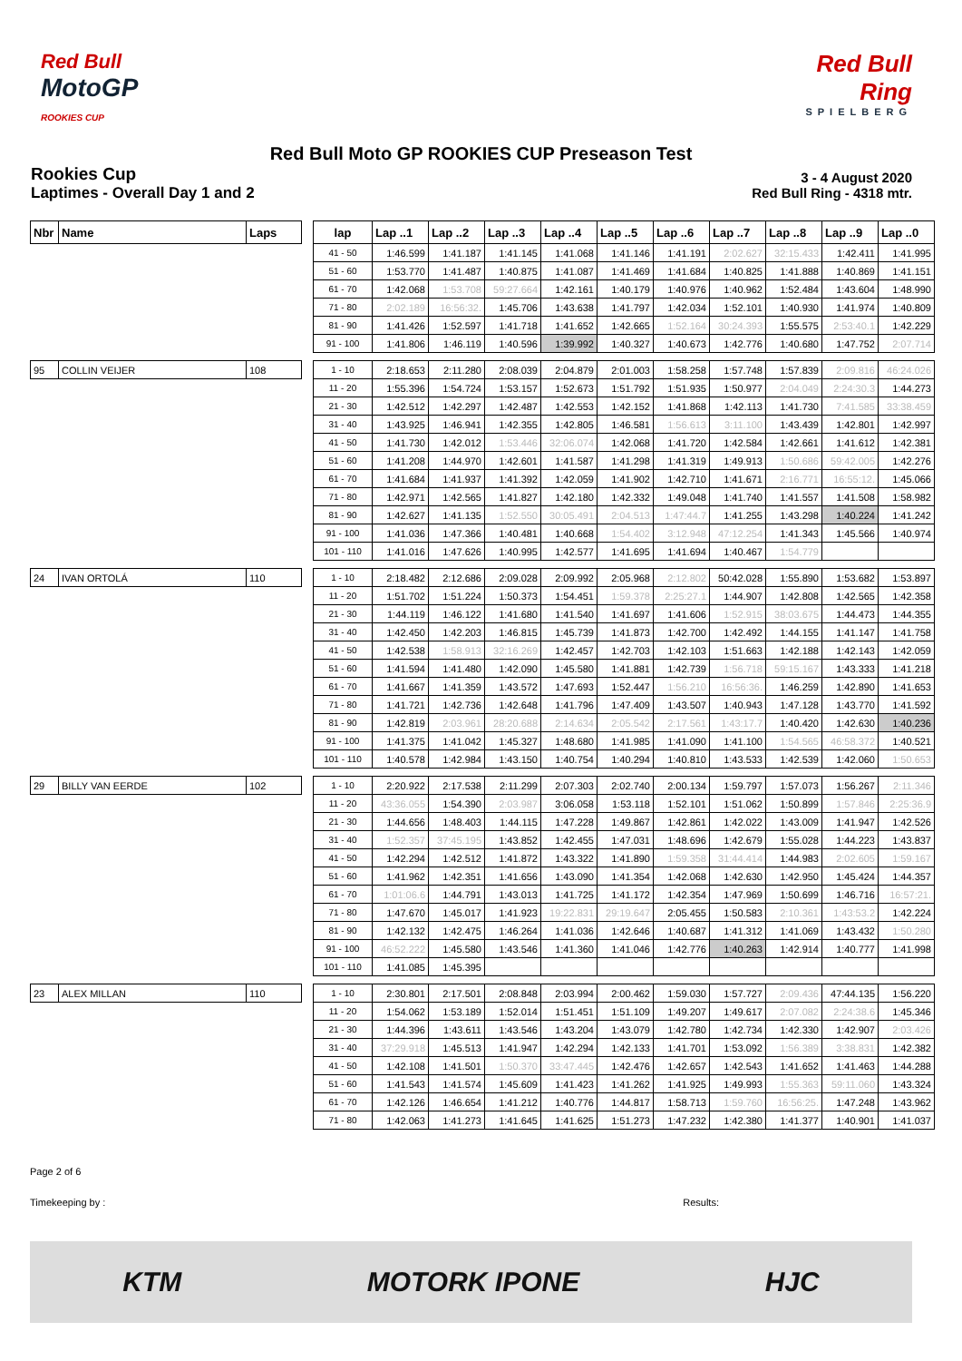Red Bull
MotoGP
ROOKIES CUP
Red Bull Ring
SPIELBERG
Red Bull Moto GP ROOKIES CUP Preseason Test
Rookies Cup
Laptimes - Overall Day 1 and 2
3 - 4 August 2020
Red Bull Ring - 4318 mtr.
| Nbr | Name | Laps | | lap | Lap ..1 | Lap ..2 | Lap ..3 | Lap ..4 | Lap ..5 | Lap ..6 | Lap ..7 | Lap ..8 | Lap ..9 | Lap ..0 |
| --- | --- | --- | --- | --- | --- | --- | --- | --- | --- | --- | --- | --- | --- | --- |
| | | | | 41 - 50 | 1:46.599 | 1:41.187 | 1:41.145 | 1:41.068 | 1:41.146 | 1:41.191 | 2:02.627 | 32:15.433 | 1:42.411 | 1:41.995 |
| | | | | 51 - 60 | 1:53.770 | 1:41.487 | 1:40.875 | 1:41.087 | 1:41.469 | 1:41.684 | 1:40.825 | 1:41.888 | 1:40.869 | 1:41.151 |
| | | | | 61 - 70 | 1:42.068 | 1:53.708 | 59:27.664 | 1:42.161 | 1:40.179 | 1:40.976 | 1:40.962 | 1:52.484 | 1:43.604 | 1:48.990 |
| | | | | 71 - 80 | 2:02.189 | 16:56:32. | 1:45.706 | 1:43.638 | 1:41.797 | 1:42.034 | 1:52.101 | 1:40.930 | 1:41.974 | 1:40.809 |
| | | | | 81 - 90 | 1:41.426 | 1:52.597 | 1:41.718 | 1:41.652 | 1:42.665 | 1:52.164 | 30:24.393 | 1:55.575 | 2:53:40.1 | 1:42.229 |
| | | | | 91 - 100 | 1:41.806 | 1:46.119 | 1:40.596 | 1:39.992 | 1:40.327 | 1:40.673 | 1:42.776 | 1:40.680 | 1:47.752 | 2:07.714 |
| 95 | COLLIN VEIJER | 108 | | 1 - 10 | 2:18.653 | 2:11.280 | 2:08.039 | 2:04.879 | 2:01.003 | 1:58.258 | 1:57.748 | 1:57.839 | 2:09.816 | 46:24.026 |
| | | | | 11 - 20 | 1:55.396 | 1:54.724 | 1:53.157 | 1:52.673 | 1:51.792 | 1:51.935 | 1:50.977 | 2:04.049 | 2:24:30.3 | 1:44.273 |
| | | | | 21 - 30 | 1:42.512 | 1:42.297 | 1:42.487 | 1:42.553 | 1:42.152 | 1:41.868 | 1:42.113 | 1:41.730 | 7:41.585 | 33:38.459 |
| | | | | 31 - 40 | 1:43.925 | 1:46.941 | 1:42.355 | 1:42.805 | 1:46.581 | 1:56.613 | 3:11.100 | 1:43.439 | 1:42.801 | 1:42.997 |
| | | | | 41 - 50 | 1:41.730 | 1:42.012 | 1:53.446 | 32:06.074 | 1:42.068 | 1:41.720 | 1:42.584 | 1:42.661 | 1:41.612 | 1:42.381 |
| | | | | 51 - 60 | 1:41.208 | 1:44.970 | 1:42.601 | 1:41.587 | 1:41.298 | 1:41.319 | 1:49.913 | 1:50.686 | 59:42.005 | 1:42.276 |
| | | | | 61 - 70 | 1:41.684 | 1:41.937 | 1:41.392 | 1:42.059 | 1:41.902 | 1:42.710 | 1:41.671 | 2:16.771 | 16:55:12. | 1:45.066 |
| | | | | 71 - 80 | 1:42.971 | 1:42.565 | 1:41.827 | 1:42.180 | 1:42.332 | 1:49.048 | 1:41.740 | 1:41.557 | 1:41.508 | 1:58.982 |
| | | | | 81 - 90 | 1:42.627 | 1:41.135 | 1:52.550 | 30:05.491 | 2:04.513 | 1:47:44.7 | 1:41.255 | 1:43.298 | 1:40.224 | 1:41.242 |
| | | | | 91 - 100 | 1:41.036 | 1:47.366 | 1:40.481 | 1:40.668 | 1:54.402 | 3:12.948 | 47:12.254 | 1:41.343 | 1:45.566 | 1:40.974 |
| | | | | 101 - 110 | 1:41.016 | 1:47.626 | 1:40.995 | 1:42.577 | 1:41.695 | 1:41.694 | 1:40.467 | 1:54.779 | | |
| 24 | IVAN ORTOLÁ | 110 | | 1 - 10 | 2:18.482 | 2:12.686 | 2:09.028 | 2:09.992 | 2:05.968 | 2:12.802 | 50:42.028 | 1:55.890 | 1:53.682 | 1:53.897 |
| | | | | 11 - 20 | 1:51.702 | 1:51.224 | 1:50.373 | 1:54.451 | 1:59.378 | 2:25:27.1 | 1:44.907 | 1:42.808 | 1:42.565 | 1:42.358 |
| | | | | 21 - 30 | 1:44.119 | 1:46.122 | 1:41.680 | 1:41.540 | 1:41.697 | 1:41.606 | 1:52.915 | 38:03.675 | 1:44.473 | 1:44.355 |
| | | | | 31 - 40 | 1:42.450 | 1:42.203 | 1:46.815 | 1:45.739 | 1:41.873 | 1:42.700 | 1:42.492 | 1:44.155 | 1:41.147 | 1:41.758 |
| | | | | 41 - 50 | 1:42.538 | 1:58.913 | 32:16.269 | 1:42.457 | 1:42.703 | 1:42.103 | 1:51.663 | 1:42.188 | 1:42.143 | 1:42.059 |
| | | | | 51 - 60 | 1:41.594 | 1:41.480 | 1:42.090 | 1:45.580 | 1:41.881 | 1:42.739 | 1:56.718 | 59:15.167 | 1:43.333 | 1:41.218 |
| | | | | 61 - 70 | 1:41.667 | 1:41.359 | 1:43.572 | 1:47.693 | 1:52.447 | 1:56.210 | 16:56:36. | 1:46.259 | 1:42.890 | 1:41.653 |
| | | | | 71 - 80 | 1:41.721 | 1:42.736 | 1:42.648 | 1:41.796 | 1:47.409 | 1:43.507 | 1:40.943 | 1:47.128 | 1:43.770 | 1:41.592 |
| | | | | 81 - 90 | 1:42.819 | 2:03.961 | 28:20.688 | 2:14.634 | 2:05.542 | 2:17.561 | 1:43:17.7 | 1:40.420 | 1:42.630 | 1:40.236 |
| | | | | 91 - 100 | 1:41.375 | 1:41.042 | 1:45.327 | 1:48.680 | 1:41.985 | 1:41.090 | 1:41.100 | 1:54.565 | 46:58.372 | 1:40.521 |
| | | | | 101 - 110 | 1:40.578 | 1:42.984 | 1:43.150 | 1:40.754 | 1:40.294 | 1:40.810 | 1:43.533 | 1:42.539 | 1:42.060 | 1:50.653 |
| 29 | BILLY VAN EERDE | 102 | | 1 - 10 | 2:20.922 | 2:17.538 | 2:11.299 | 2:07.303 | 2:02.740 | 2:00.134 | 1:59.797 | 1:57.073 | 1:56.267 | 2:11.346 |
| | | | | 11 - 20 | 43:36.055 | 1:54.390 | 2:03.987 | 3:06.058 | 1:53.118 | 1:52.101 | 1:51.062 | 1:50.899 | 1:57.846 | 2:25:36.9 |
| | | | | 21 - 30 | 1:44.656 | 1:48.403 | 1:44.115 | 1:47.228 | 1:49.867 | 1:42.861 | 1:42.022 | 1:43.009 | 1:41.947 | 1:42.526 |
| | | | | 31 - 40 | 1:52.357 | 37:45.195 | 1:43.852 | 1:42.455 | 1:47.031 | 1:48.696 | 1:42.679 | 1:55.028 | 1:44.223 | 1:43.837 |
| | | | | 41 - 50 | 1:42.294 | 1:42.512 | 1:41.872 | 1:43.322 | 1:41.890 | 1:59.358 | 31:44.414 | 1:44.983 | 2:02.605 | 1:59.167 |
| | | | | 51 - 60 | 1:41.962 | 1:42.351 | 1:41.656 | 1:43.090 | 1:41.354 | 1:42.068 | 1:42.630 | 1:42.950 | 1:45.424 | 1:44.357 |
| | | | | 61 - 70 | 1:01:06.6 | 1:44.791 | 1:43.013 | 1:41.725 | 1:41.172 | 1:42.354 | 1:47.969 | 1:50.699 | 1:46.716 | 16:57:21. |
| | | | | 71 - 80 | 1:47.670 | 1:45.017 | 1:41.923 | 19:22.831 | 29:19.647 | 2:05.455 | 1:50.583 | 2:10.361 | 1:43:53.2 | 1:42.224 |
| | | | | 81 - 90 | 1:42.132 | 1:42.475 | 1:46.264 | 1:41.036 | 1:42.646 | 1:40.687 | 1:41.312 | 1:41.069 | 1:43.432 | 1:50.280 |
| | | | | 91 - 100 | 46:52.222 | 1:45.580 | 1:43.546 | 1:41.360 | 1:41.046 | 1:42.776 | 1:40.263 | 1:42.914 | 1:40.777 | 1:41.998 |
| | | | | 101 - 110 | 1:41.085 | 1:45.395 | | | | | | | | |
| 23 | ALEX MILLAN | 110 | | 1 - 10 | 2:30.801 | 2:17.501 | 2:08.848 | 2:03.994 | 2:00.462 | 1:59.030 | 1:57.727 | 2:09.436 | 47:44.135 | 1:56.220 |
| | | | | 11 - 20 | 1:54.062 | 1:53.189 | 1:52.014 | 1:51.451 | 1:51.109 | 1:49.207 | 1:49.617 | 2:07.082 | 2:24:38.6 | 1:45.346 |
| | | | | 21 - 30 | 1:44.396 | 1:43.611 | 1:43.546 | 1:43.204 | 1:43.079 | 1:42.780 | 1:42.734 | 1:42.330 | 1:42.907 | 2:03.426 |
| | | | | 31 - 40 | 37:29.918 | 1:45.513 | 1:41.947 | 1:42.294 | 1:42.133 | 1:41.701 | 1:53.092 | 1:56.389 | 3:38.831 | 1:42.382 |
| | | | | 41 - 50 | 1:42.108 | 1:41.501 | 1:50.370 | 33:47.445 | 1:42.476 | 1:42.657 | 1:42.543 | 1:41.652 | 1:41.463 | 1:44.288 |
| | | | | 51 - 60 | 1:41.543 | 1:41.574 | 1:45.609 | 1:41.423 | 1:41.262 | 1:41.925 | 1:49.993 | 1:55.363 | 59:11.060 | 1:43.324 |
| | | | | 61 - 70 | 1:42.126 | 1:46.654 | 1:41.212 | 1:40.776 | 1:44.817 | 1:58.713 | 1:59.760 | 16:56:25. | 1:47.248 | 1:43.962 |
| | | | | 71 - 80 | 1:42.063 | 1:41.273 | 1:41.645 | 1:41.625 | 1:51.273 | 1:47.232 | 1:42.380 | 1:41.377 | 1:40.901 | 1:41.037 |
Page 2 of 6
Timekeeping by : Results:
KTM MOTORK IPONE HJC